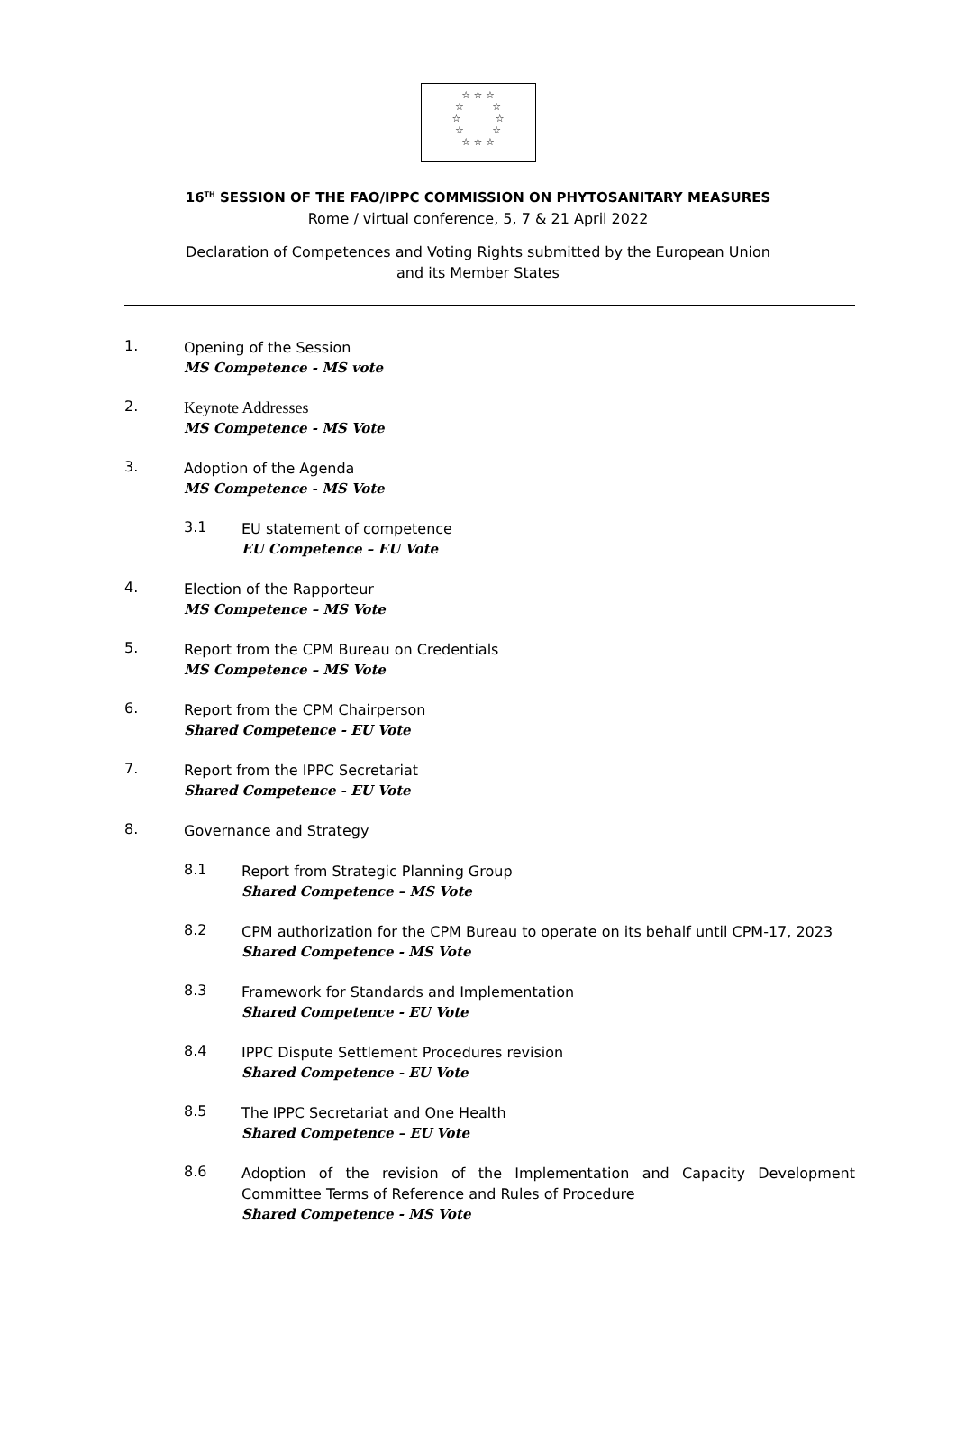☆ ☆ ☆
☆ ☆
☆ ☆
☆ ☆
☆ ☆ ☆
16<sup>TH</sup> SESSION OF THE FAO/IPPC COMMISSION ON PHYTOSANITARY MEASURES
Rome / virtual conference, 5, 7 & 21 April 2022
Declaration of Competences and Voting Rights submitted by the European Union
and its Member States
1.
Opening of the Session
MS Competence - MS vote
2.
Keynote Addresses
MS Competence - MS Vote
3.
Adoption of the Agenda
MS Competence - MS Vote
3.1
EU statement of competence
EU Competence – EU Vote
4.
Election of the Rapporteur
MS Competence – MS Vote
5.
Report from the CPM Bureau on Credentials
MS Competence – MS Vote
6.
Report from the CPM Chairperson
Shared Competence - EU Vote
7.
Report from the IPPC Secretariat
Shared Competence - EU Vote
8.
Governance and Strategy
8.1
Report from Strategic Planning Group
Shared Competence – MS Vote
8.2
CPM authorization for the CPM Bureau to operate on its behalf until CPM-17, 2023
Shared Competence - MS Vote
8.3
Framework for Standards and Implementation
Shared Competence - EU Vote
8.4
IPPC Dispute Settlement Procedures revision
Shared Competence - EU Vote
8.5
The IPPC Secretariat and One Health
Shared Competence – EU Vote
8.6
Adoption of the revision of the Implementation and Capacity Development Committee Terms of Reference and Rules of Procedure
Shared Competence - MS Vote